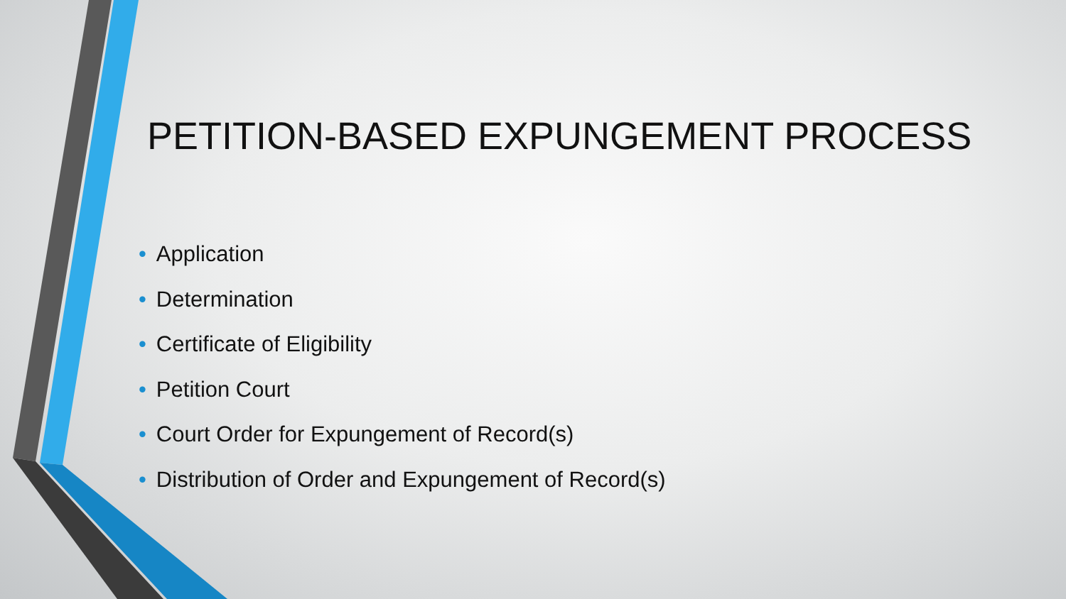PETITION-BASED EXPUNGEMENT PROCESS
• Application
• Determination
• Certificate of Eligibility
• Petition Court
• Court Order for Expungement of Record(s)
• Distribution of Order and Expungement of Record(s)